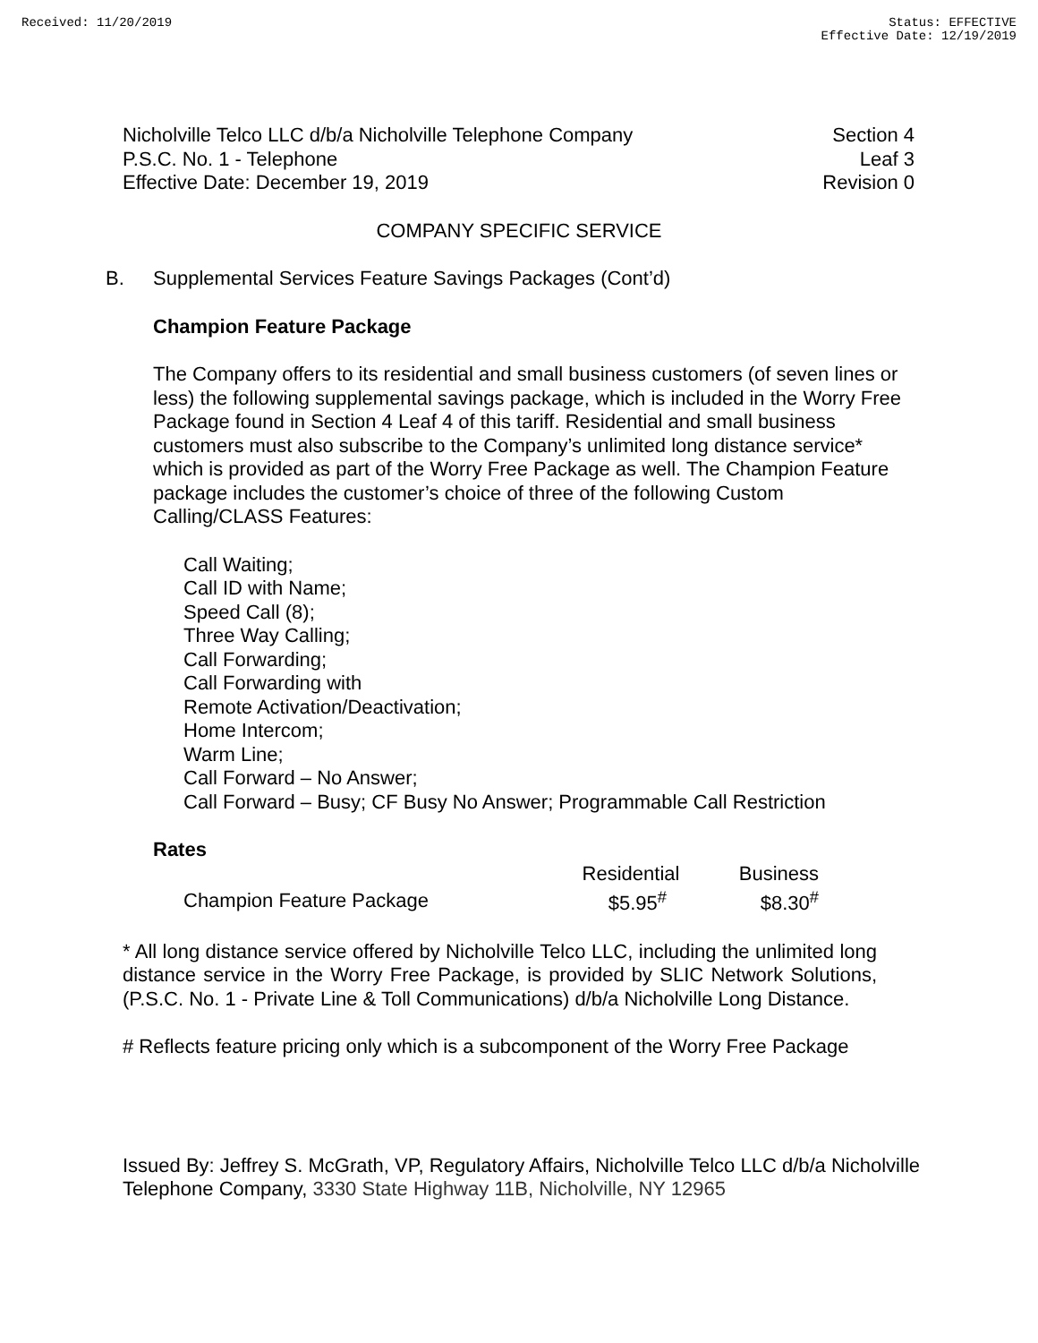Received: 11/20/2019 Status: EFFECTIVE
Effective Date: 12/19/2019
Nicholville Telco LLC d/b/a Nicholville Telephone Company
P.S.C. No. 1 - Telephone
Effective Date: December 19, 2019
Section 4
Leaf 3
Revision 0
COMPANY SPECIFIC SERVICE
B. Supplemental Services Feature Savings Packages (Cont’d)
Champion Feature Package
The Company offers to its residential and small business customers (of seven lines or less) the following supplemental savings package, which is included in the Worry Free Package found in Section 4 Leaf 4 of this tariff. Residential and small business customers must also subscribe to the Company’s unlimited long distance service* which is provided as part of the Worry Free Package as well. The Champion Feature package includes the customer’s choice of three of the following Custom Calling/CLASS Features:
Call Waiting;
Call ID with Name;
Speed Call (8);
Three Way Calling;
Call Forwarding;
Call Forwarding with
Remote Activation/Deactivation;
Home Intercom;
Warm Line;
Call Forward – No Answer;
Call Forward – Busy; CF Busy No Answer; Programmable Call Restriction
Rates
| | Residential | Business |
| Champion Feature Package | $5.95<sup>#</sup> | $8.30<sup>#</sup> |
* All long distance service offered by Nicholville Telco LLC, including the unlimited long distance service in the Worry Free Package, is provided by SLIC Network Solutions, (P.S.C. No. 1 - Private Line & Toll Communications) d/b/a Nicholville Long Distance.
# Reflects feature pricing only which is a subcomponent of the Worry Free Package
Issued By: Jeffrey S. McGrath, VP, Regulatory Affairs, Nicholville Telco LLC d/b/a Nicholville Telephone Company, 3330 State Highway 11B, Nicholville, NY 12965